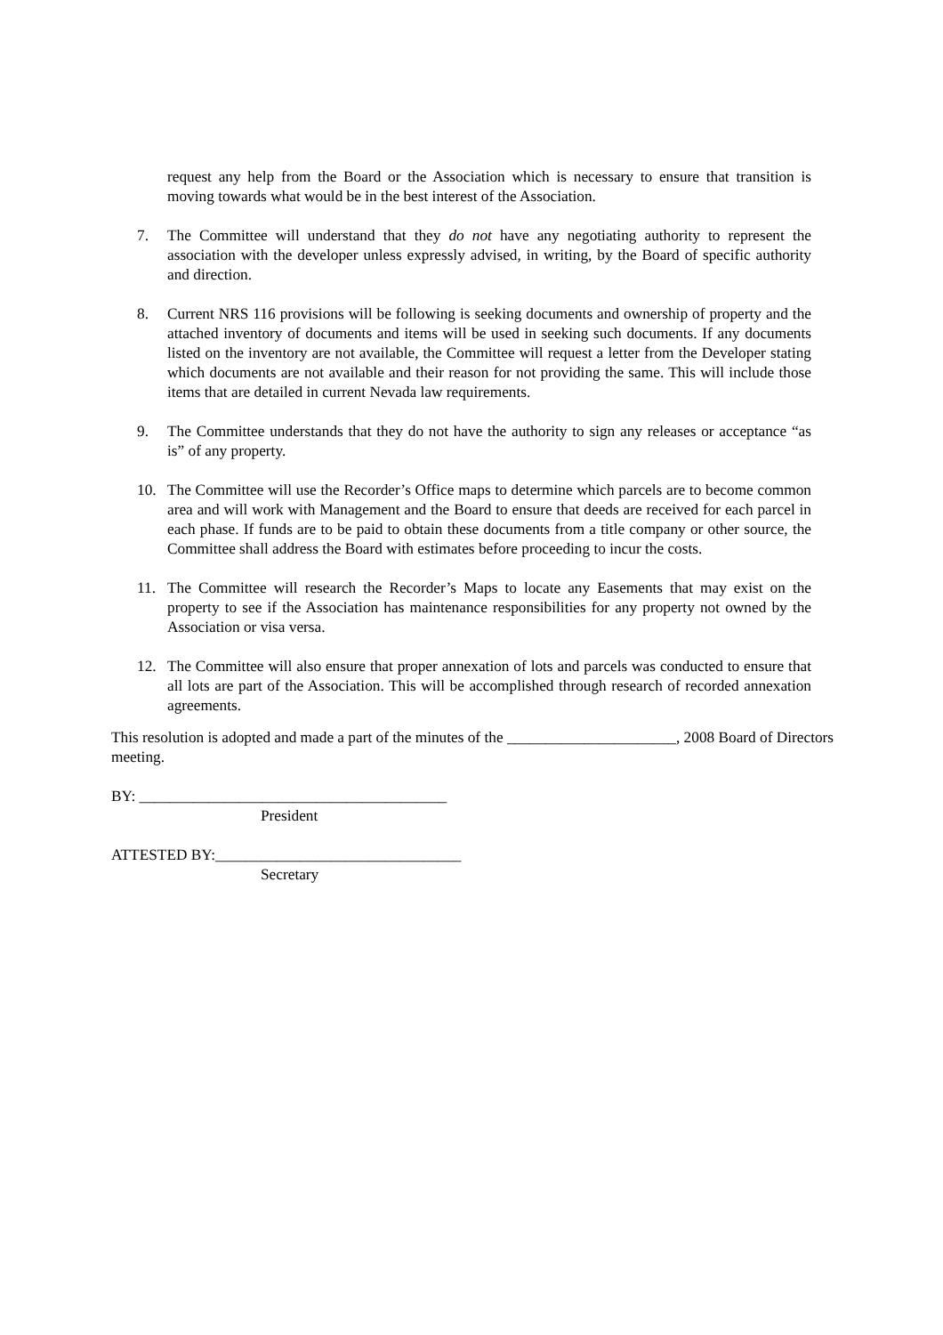request any help from the Board or the Association which is necessary to ensure that transition is moving towards what would be in the best interest of the Association.
7. The Committee will understand that they do not have any negotiating authority to represent the association with the developer unless expressly advised, in writing, by the Board of specific authority and direction.
8. Current NRS 116 provisions will be following is seeking documents and ownership of property and the attached inventory of documents and items will be used in seeking such documents. If any documents listed on the inventory are not available, the Committee will request a letter from the Developer stating which documents are not available and their reason for not providing the same. This will include those items that are detailed in current Nevada law requirements.
9. The Committee understands that they do not have the authority to sign any releases or acceptance “as is” of any property.
10. The Committee will use the Recorder’s Office maps to determine which parcels are to become common area and will work with Management and the Board to ensure that deeds are received for each parcel in each phase. If funds are to be paid to obtain these documents from a title company or other source, the Committee shall address the Board with estimates before proceeding to incur the costs.
11. The Committee will research the Recorder’s Maps to locate any Easements that may exist on the property to see if the Association has maintenance responsibilities for any property not owned by the Association or visa versa.
12. The Committee will also ensure that proper annexation of lots and parcels was conducted to ensure that all lots are part of the Association. This will be accomplished through research of recorded annexation agreements.
This resolution is adopted and made a part of the minutes of the ______________________, 2008 Board of Directors meeting.
BY: ________________________________________
President
ATTESTED BY:________________________________
Secretary